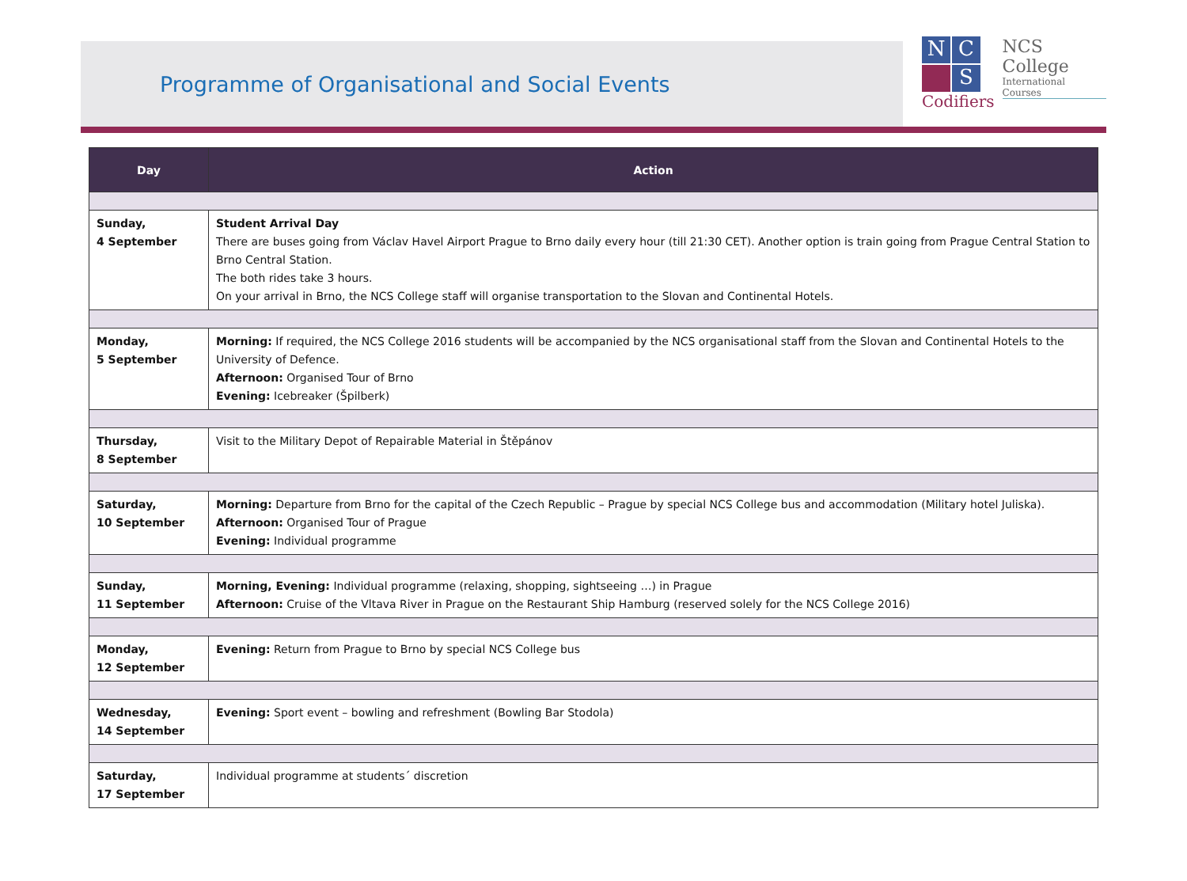Programme of Organisational and Social Events
N
C
S
Codifiers
NCS College
International Courses
| Day | Action |
| --- | --- |
| Sunday, 4 September | Student Arrival Day There are buses going from Václav Havel Airport Prague to Brno daily every hour (till 21:30 CET). Another option is train going from Prague Central Station to Brno Central Station. The both rides take 3 hours. On your arrival in Brno, the NCS College staff will organise transportation to the Slovan and Continental Hotels. |
| Monday, 5 September | Morning: If required, the NCS College 2016 students will be accompanied by the NCS organisational staff from the Slovan and Continental Hotels to the University of Defence. Afternoon: Organised Tour of Brno Evening: Icebreaker (Špilberk) |
| Thursday, 8 September | Visit to the Military Depot of Repairable Material in Štěpánov |
| Saturday, 10 September | Morning: Departure from Brno for the capital of the Czech Republic – Prague by special NCS College bus and accommodation (Military hotel Juliska). Afternoon: Organised Tour of Prague Evening: Individual programme |
| Sunday, 11 September | Morning, Evening: Individual programme (relaxing, shopping, sightseeing …) in Prague Afternoon: Cruise of the Vltava River in Prague on the Restaurant Ship Hamburg (reserved solely for the NCS College 2016) |
| Monday, 12 September | Evening: Return from Prague to Brno by special NCS College bus |
| Wednesday, 14 September | Evening: Sport event – bowling and refreshment (Bowling Bar Stodola) |
| Saturday, 17 September | Individual programme at students´ discretion |